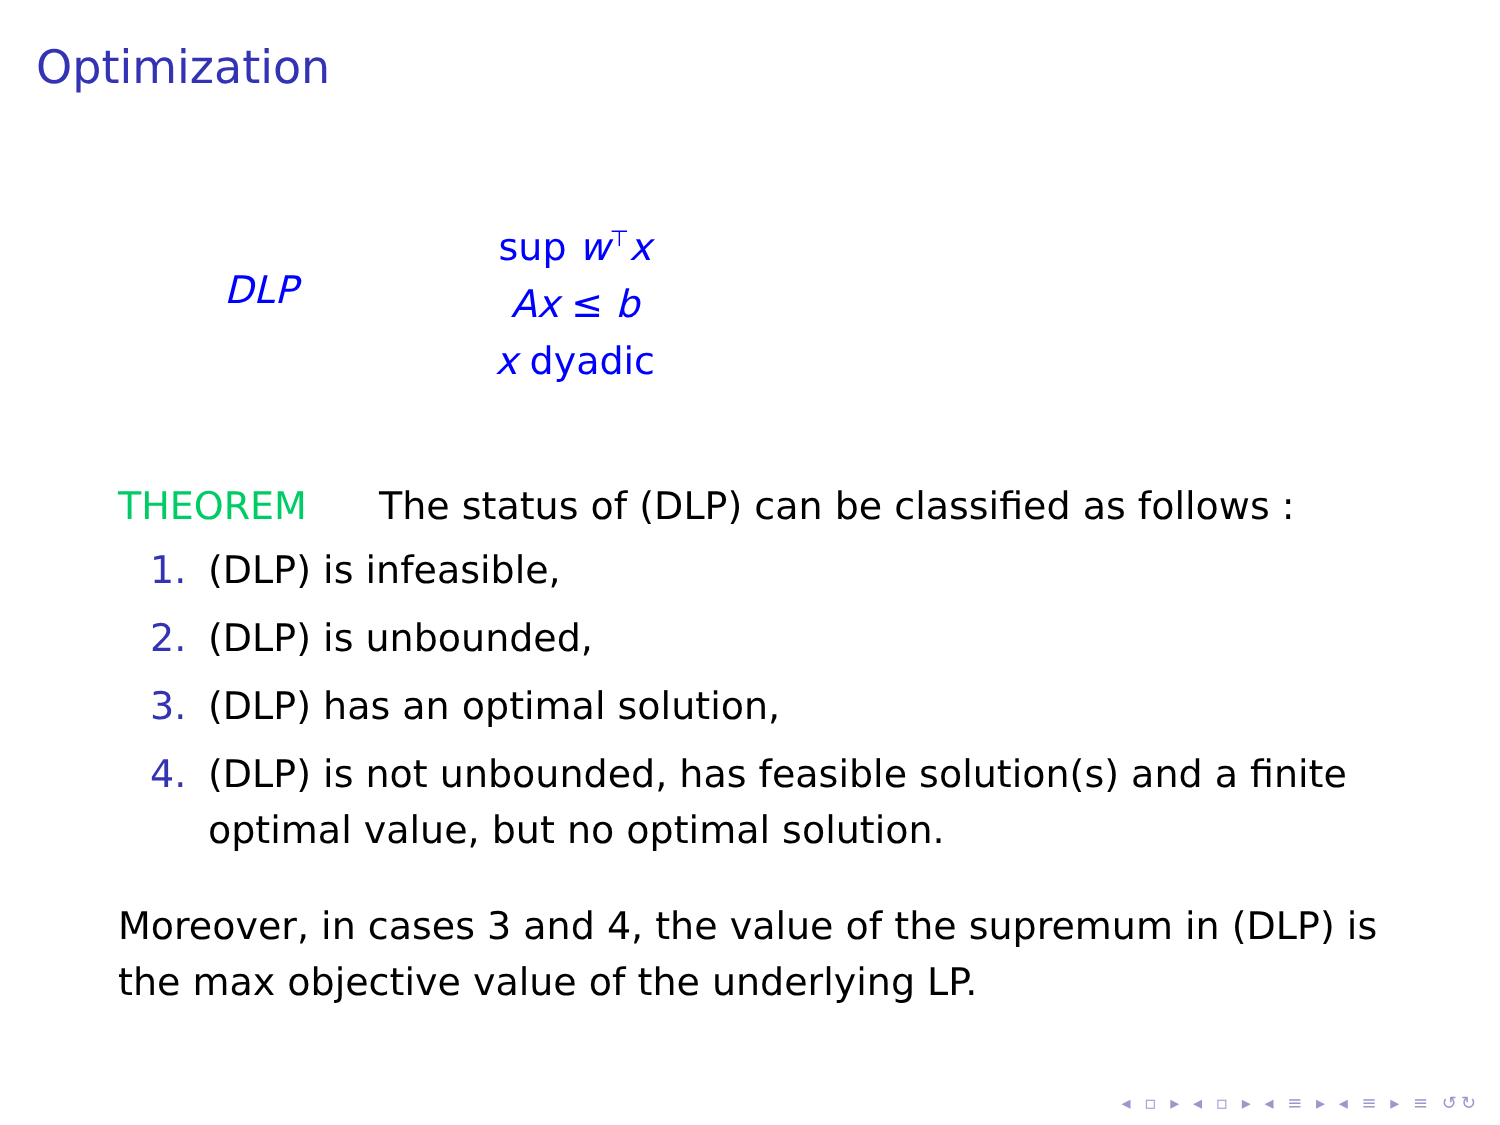Optimization
DLP
sup w<sup>⊤</sup>x
Ax ≤ b
x dyadic
THEOREM The status of (DLP) can be classified as follows :
1. (DLP) is infeasible,
2. (DLP) is unbounded,
3. (DLP) has an optimal solution,
4. (DLP) is not unbounded, has feasible solution(s) and a finite optimal value, but no optimal solution.
Moreover, in cases 3 and 4, the value of the supremum in (DLP) is the max objective value of the underlying LP.
◂ ▫ ▸ ◂ ▫ ▸ ◂ ≡ ▸ ◂ ≡ ▸ ≡ ↺↻